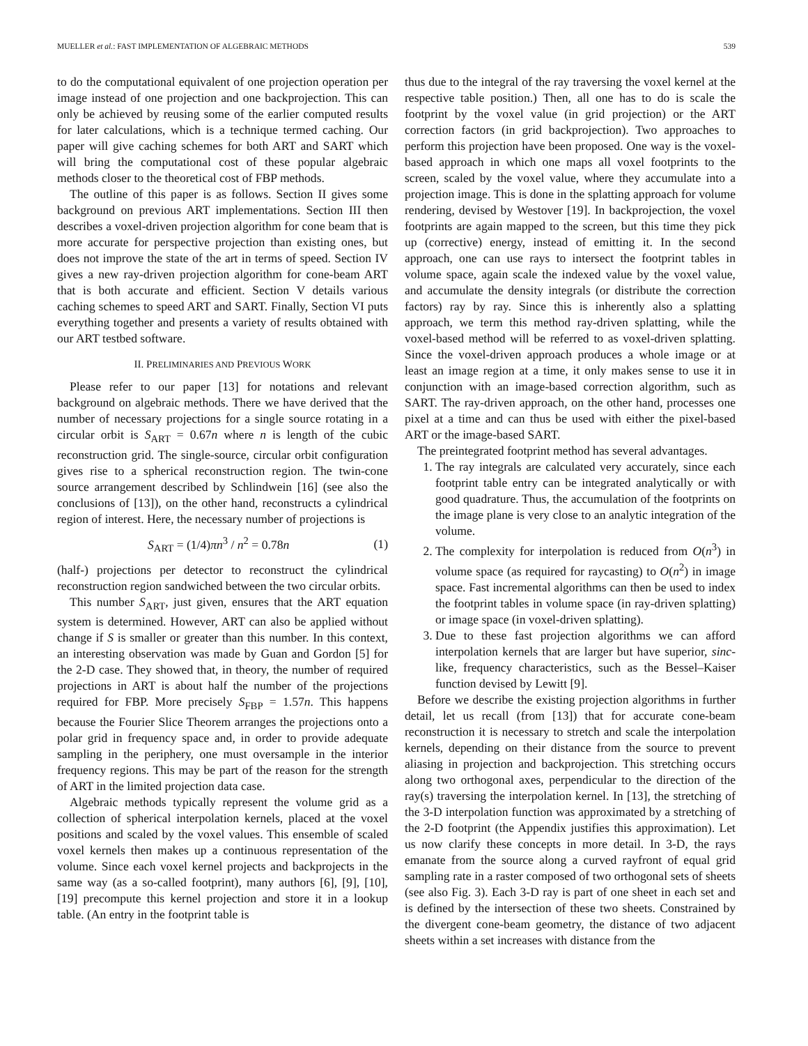MUELLER et al.: FAST IMPLEMENTATION OF ALGEBRAIC METHODS 539
to do the computational equivalent of one projection operation per image instead of one projection and one backprojection. This can only be achieved by reusing some of the earlier computed results for later calculations, which is a technique termed caching. Our paper will give caching schemes for both ART and SART which will bring the computational cost of these popular algebraic methods closer to the theoretical cost of FBP methods.
The outline of this paper is as follows. Section II gives some background on previous ART implementations. Section III then describes a voxel-driven projection algorithm for cone beam that is more accurate for perspective projection than existing ones, but does not improve the state of the art in terms of speed. Section IV gives a new ray-driven projection algorithm for cone-beam ART that is both accurate and efficient. Section V details various caching schemes to speed ART and SART. Finally, Section VI puts everything together and presents a variety of results obtained with our ART testbed software.
II. PRELIMINARIES AND PREVIOUS WORK
Please refer to our paper [13] for notations and relevant background on algebraic methods. There we have derived that the number of necessary projections for a single source rotating in a circular orbit is S<sub>ART</sub> = 0.67n where n is length of the cubic reconstruction grid. The single-source, circular orbit configuration gives rise to a spherical reconstruction region. The twin-cone source arrangement described by Schlindwein [16] (see also the conclusions of [13]), on the other hand, reconstructs a cylindrical region of interest. Here, the necessary number of projections is
S<sub>ART</sub> = (1/4)πn<sup>3</sup> / n<sup>2</sup> = 0.78n (1)
(half-) projections per detector to reconstruct the cylindrical reconstruction region sandwiched between the two circular orbits.
This number S<sub>ART</sub>, just given, ensures that the ART equation system is determined. However, ART can also be applied without change if S is smaller or greater than this number. In this context, an interesting observation was made by Guan and Gordon [5] for the 2-D case. They showed that, in theory, the number of required projections in ART is about half the number of the projections required for FBP. More precisely S<sub>FBP</sub> = 1.57n. This happens because the Fourier Slice Theorem arranges the projections onto a polar grid in frequency space and, in order to provide adequate sampling in the periphery, one must oversample in the interior frequency regions. This may be part of the reason for the strength of ART in the limited projection data case.
Algebraic methods typically represent the volume grid as a collection of spherical interpolation kernels, placed at the voxel positions and scaled by the voxel values. This ensemble of scaled voxel kernels then makes up a continuous representation of the volume. Since each voxel kernel projects and backprojects in the same way (as a so-called footprint), many authors [6], [9], [10], [19] precompute this kernel projection and store it in a lookup table. (An entry in the footprint table is
thus due to the integral of the ray traversing the voxel kernel at the respective table position.) Then, all one has to do is scale the footprint by the voxel value (in grid projection) or the ART correction factors (in grid backprojection). Two approaches to perform this projection have been proposed. One way is the voxel-based approach in which one maps all voxel footprints to the screen, scaled by the voxel value, where they accumulate into a projection image. This is done in the splatting approach for volume rendering, devised by Westover [19]. In backprojection, the voxel footprints are again mapped to the screen, but this time they pick up (corrective) energy, instead of emitting it. In the second approach, one can use rays to intersect the footprint tables in volume space, again scale the indexed value by the voxel value, and accumulate the density integrals (or distribute the correction factors) ray by ray. Since this is inherently also a splatting approach, we term this method ray-driven splatting, while the voxel-based method will be referred to as voxel-driven splatting. Since the voxel-driven approach produces a whole image or at least an image region at a time, it only makes sense to use it in conjunction with an image-based correction algorithm, such as SART. The ray-driven approach, on the other hand, processes one pixel at a time and can thus be used with either the pixel-based ART or the image-based SART.
The preintegrated footprint method has several advantages.
1. The ray integrals are calculated very accurately, since each footprint table entry can be integrated analytically or with good quadrature. Thus, the accumulation of the footprints on the image plane is very close to an analytic integration of the volume.
2. The complexity for interpolation is reduced from O(n<sup>3</sup>) in volume space (as required for raycasting) to O(n<sup>2</sup>) in image space. Fast incremental algorithms can then be used to index the footprint tables in volume space (in ray-driven splatting) or image space (in voxel-driven splatting).
3. Due to these fast projection algorithms we can afford interpolation kernels that are larger but have superior, sinc-like, frequency characteristics, such as the Bessel–Kaiser function devised by Lewitt [9].
Before we describe the existing projection algorithms in further detail, let us recall (from [13]) that for accurate cone-beam reconstruction it is necessary to stretch and scale the interpolation kernels, depending on their distance from the source to prevent aliasing in projection and backprojection. This stretching occurs along two orthogonal axes, perpendicular to the direction of the ray(s) traversing the interpolation kernel. In [13], the stretching of the 3-D interpolation function was approximated by a stretching of the 2-D footprint (the Appendix justifies this approximation). Let us now clarify these concepts in more detail. In 3-D, the rays emanate from the source along a curved rayfront of equal grid sampling rate in a raster composed of two orthogonal sets of sheets (see also Fig. 3). Each 3-D ray is part of one sheet in each set and is defined by the intersection of these two sheets. Constrained by the divergent cone-beam geometry, the distance of two adjacent sheets within a set increases with distance from the